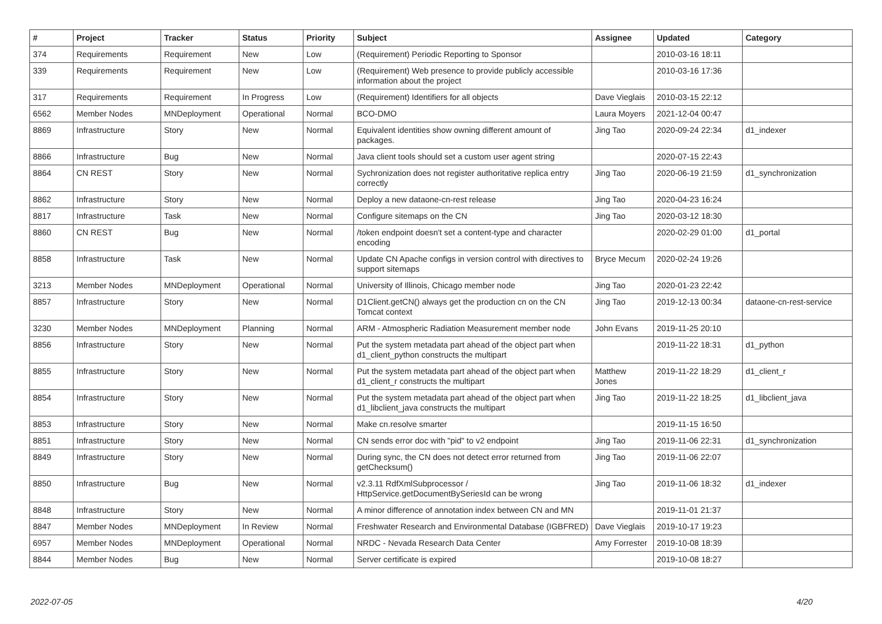| # | Project | Tracker | Status | Priority | Subject | Assignee | Updated | Category |
| --- | --- | --- | --- | --- | --- | --- | --- | --- |
| 374 | Requirements | Requirement | New | Low | (Requirement) Periodic Reporting to Sponsor | | 2010-03-16 18:11 | |
| 339 | Requirements | Requirement | New | Low | (Requirement) Web presence to provide publicly accessible information about the project | | 2010-03-16 17:36 | |
| 317 | Requirements | Requirement | In Progress | Low | (Requirement) Identifiers for all objects | Dave Vieglais | 2010-03-15 22:12 | |
| 6562 | Member Nodes | MNDeployment | Operational | Normal | BCO-DMO | Laura Moyers | 2021-12-04 00:47 | |
| 8869 | Infrastructure | Story | New | Normal | Equivalent identities show owning different amount of packages. | Jing Tao | 2020-09-24 22:34 | d1_indexer |
| 8866 | Infrastructure | Bug | New | Normal | Java client tools should set a custom user agent string | | 2020-07-15 22:43 | |
| 8864 | CN REST | Story | New | Normal | Sychronization does not register authoritative replica entry correctly | Jing Tao | 2020-06-19 21:59 | d1_synchronization |
| 8862 | Infrastructure | Story | New | Normal | Deploy a new dataone-cn-rest release | Jing Tao | 2020-04-23 16:24 | |
| 8817 | Infrastructure | Task | New | Normal | Configure sitemaps on the CN | Jing Tao | 2020-03-12 18:30 | |
| 8860 | CN REST | Bug | New | Normal | /token endpoint doesn't set a content-type and character encoding | | 2020-02-29 01:00 | d1_portal |
| 8858 | Infrastructure | Task | New | Normal | Update CN Apache configs in version control with directives to support sitemaps | Bryce Mecum | 2020-02-24 19:26 | |
| 3213 | Member Nodes | MNDeployment | Operational | Normal | University of Illinois, Chicago member node | Jing Tao | 2020-01-23 22:42 | |
| 8857 | Infrastructure | Story | New | Normal | D1Client.getCN() always get the production cn on the CN Tomcat context | Jing Tao | 2019-12-13 00:34 | dataone-cn-rest-service |
| 3230 | Member Nodes | MNDeployment | Planning | Normal | ARM - Atmospheric Radiation Measurement member node | John Evans | 2019-11-25 20:10 | |
| 8856 | Infrastructure | Story | New | Normal | Put the system metadata part ahead of the object part when d1_client_python constructs the multipart | | 2019-11-22 18:31 | d1_python |
| 8855 | Infrastructure | Story | New | Normal | Put the system metadata part ahead of the object part when d1_client_r constructs the multipart | Matthew Jones | 2019-11-22 18:29 | d1_client_r |
| 8854 | Infrastructure | Story | New | Normal | Put the system metadata part ahead of the object part when d1_libclient_java constructs the multipart | Jing Tao | 2019-11-22 18:25 | d1_libclient_java |
| 8853 | Infrastructure | Story | New | Normal | Make cn.resolve smarter | | 2019-11-15 16:50 | |
| 8851 | Infrastructure | Story | New | Normal | CN sends error doc with "pid" to v2 endpoint | Jing Tao | 2019-11-06 22:31 | d1_synchronization |
| 8849 | Infrastructure | Story | New | Normal | During sync, the CN does not detect error returned from getChecksum() | Jing Tao | 2019-11-06 22:07 | |
| 8850 | Infrastructure | Bug | New | Normal | v2.3.11 RdfXmlSubprocessor / HttpService.getDocumentBySeriesId can be wrong | Jing Tao | 2019-11-06 18:32 | d1_indexer |
| 8848 | Infrastructure | Story | New | Normal | A minor difference of annotation index between CN and MN | | 2019-11-01 21:37 | |
| 8847 | Member Nodes | MNDeployment | In Review | Normal | Freshwater Research and Environmental Database (IGBFRED) | Dave Vieglais | 2019-10-17 19:23 | |
| 6957 | Member Nodes | MNDeployment | Operational | Normal | NRDC - Nevada Research Data Center | Amy Forrester | 2019-10-08 18:39 | |
| 8844 | Member Nodes | Bug | New | Normal | Server certificate is expired | | 2019-10-08 18:27 | |
2022-07-05 4/20